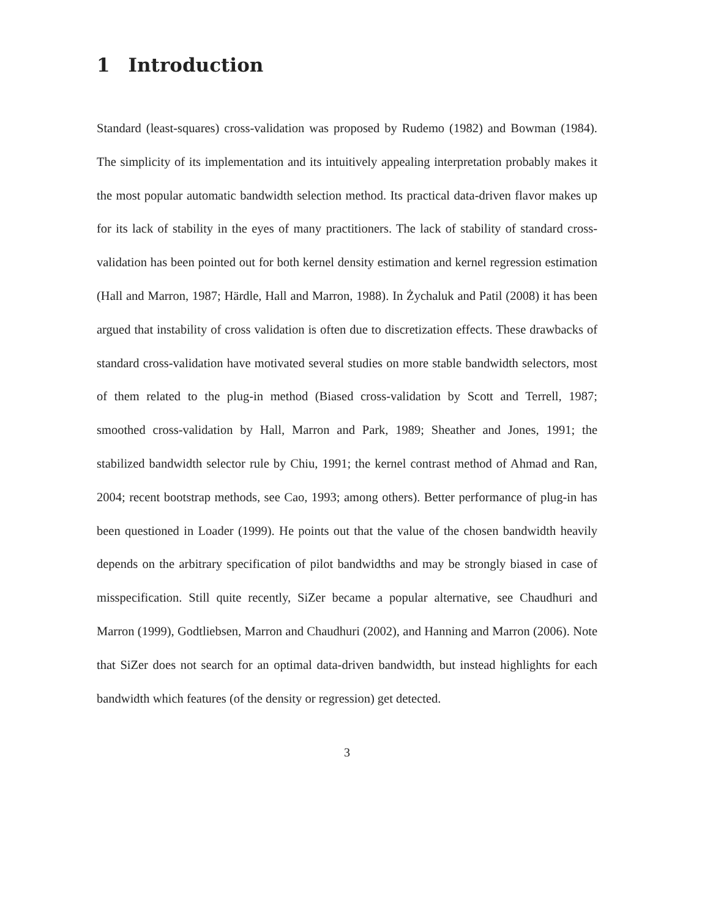1 Introduction
Standard (least-squares) cross-validation was proposed by Rudemo (1982) and Bowman (1984). The simplicity of its implementation and its intuitively appealing interpretation probably makes it the most popular automatic bandwidth selection method. Its practical data-driven flavor makes up for its lack of stability in the eyes of many practitioners. The lack of stability of standard cross-validation has been pointed out for both kernel density estimation and kernel regression estimation (Hall and Marron, 1987; Härdle, Hall and Marron, 1988). In Żychaluk and Patil (2008) it has been argued that instability of cross validation is often due to discretization effects. These drawbacks of standard cross-validation have motivated several studies on more stable bandwidth selectors, most of them related to the plug-in method (Biased cross-validation by Scott and Terrell, 1987; smoothed cross-validation by Hall, Marron and Park, 1989; Sheather and Jones, 1991; the stabilized bandwidth selector rule by Chiu, 1991; the kernel contrast method of Ahmad and Ran, 2004; recent bootstrap methods, see Cao, 1993; among others). Better performance of plug-in has been questioned in Loader (1999). He points out that the value of the chosen bandwidth heavily depends on the arbitrary specification of pilot bandwidths and may be strongly biased in case of misspecification. Still quite recently, SiZer became a popular alternative, see Chaudhuri and Marron (1999), Godtliebsen, Marron and Chaudhuri (2002), and Hanning and Marron (2006). Note that SiZer does not search for an optimal data-driven bandwidth, but instead highlights for each bandwidth which features (of the density or regression) get detected.
3